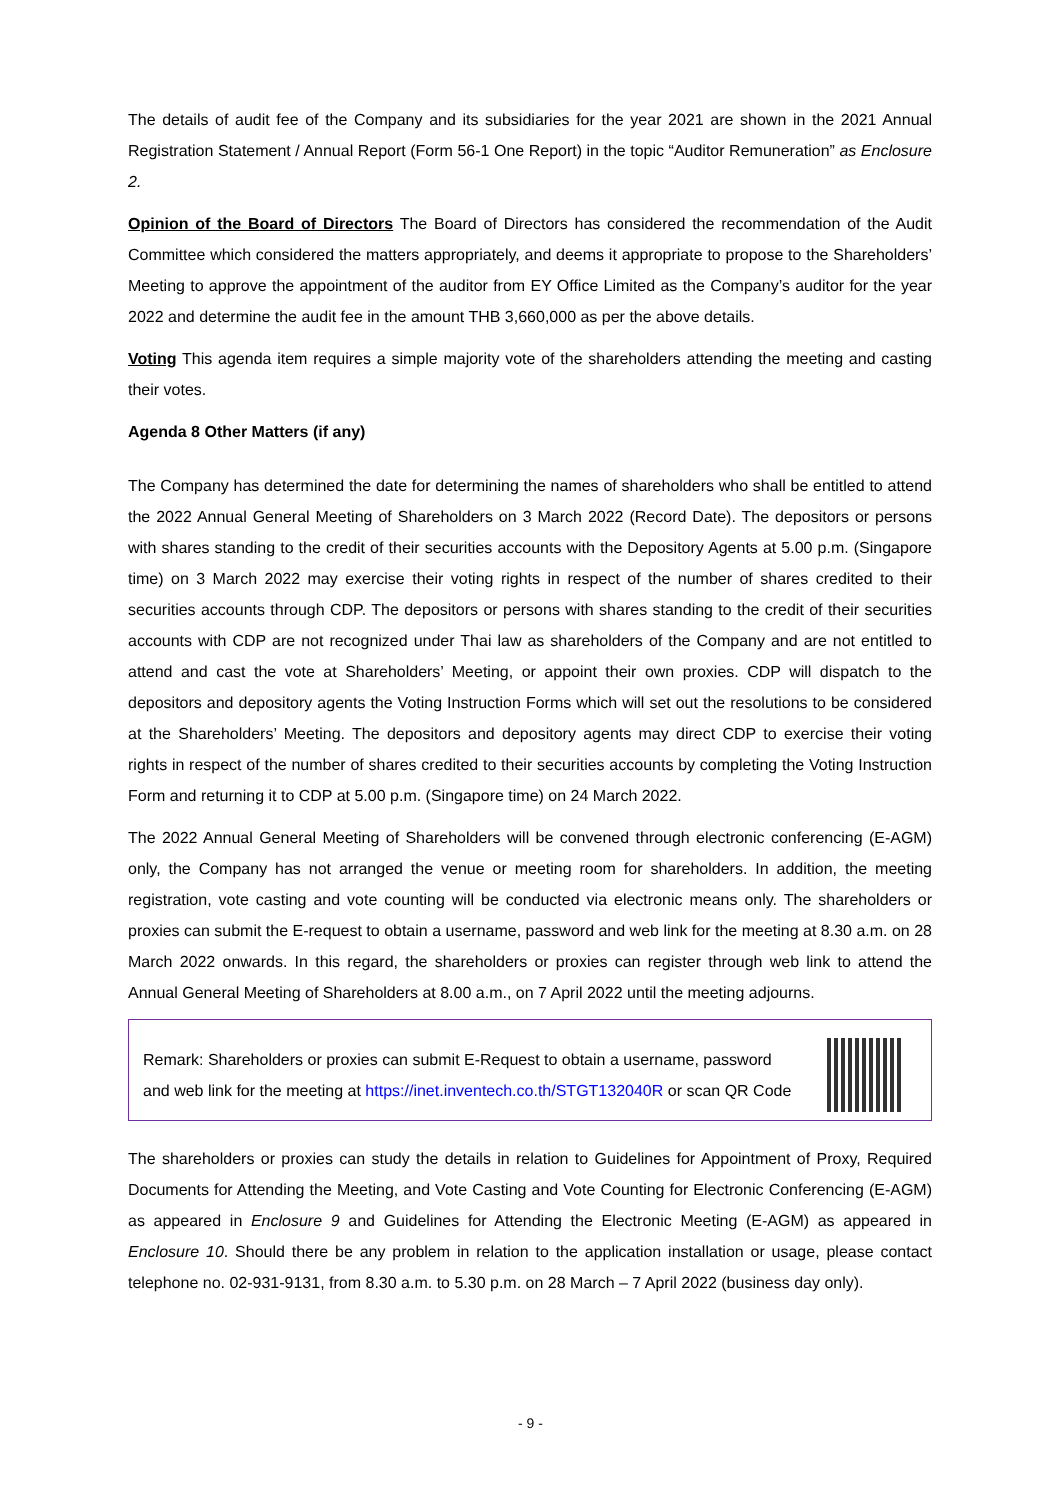The details of audit fee of the Company and its subsidiaries for the year 2021 are shown in the 2021 Annual Registration Statement / Annual Report (Form 56-1 One Report) in the topic “Auditor Remuneration” as Enclosure 2.
Opinion of the Board of Directors The Board of Directors has considered the recommendation of the Audit Committee which considered the matters appropriately, and deems it appropriate to propose to the Shareholders’ Meeting to approve the appointment of the auditor from EY Office Limited as the Company’s auditor for the year 2022 and determine the audit fee in the amount THB 3,660,000 as per the above details.
Voting This agenda item requires a simple majority vote of the shareholders attending the meeting and casting their votes.
Agenda 8 Other Matters (if any)
The Company has determined the date for determining the names of shareholders who shall be entitled to attend the 2022 Annual General Meeting of Shareholders on 3 March 2022 (Record Date). The depositors or persons with shares standing to the credit of their securities accounts with the Depository Agents at 5.00 p.m. (Singapore time) on 3 March 2022 may exercise their voting rights in respect of the number of shares credited to their securities accounts through CDP. The depositors or persons with shares standing to the credit of their securities accounts with CDP are not recognized under Thai law as shareholders of the Company and are not entitled to attend and cast the vote at Shareholders’ Meeting, or appoint their own proxies. CDP will dispatch to the depositors and depository agents the Voting Instruction Forms which will set out the resolutions to be considered at the Shareholders’ Meeting. The depositors and depository agents may direct CDP to exercise their voting rights in respect of the number of shares credited to their securities accounts by completing the Voting Instruction Form and returning it to CDP at 5.00 p.m. (Singapore time) on 24 March 2022.
The 2022 Annual General Meeting of Shareholders will be convened through electronic conferencing (E-AGM) only, the Company has not arranged the venue or meeting room for shareholders. In addition, the meeting registration, vote casting and vote counting will be conducted via electronic means only. The shareholders or proxies can submit the E-request to obtain a username, password and web link for the meeting at 8.30 a.m. on 28 March 2022 onwards. In this regard, the shareholders or proxies can register through web link to attend the Annual General Meeting of Shareholders at 8.00 a.m., on 7 April 2022 until the meeting adjourns.
Remark: Shareholders or proxies can submit E-Request to obtain a username, password and web link for the meeting at https://inet.inventech.co.th/STGT132040R or scan QR Code
The shareholders or proxies can study the details in relation to Guidelines for Appointment of Proxy, Required Documents for Attending the Meeting, and Vote Casting and Vote Counting for Electronic Conferencing (E-AGM) as appeared in Enclosure 9 and Guidelines for Attending the Electronic Meeting (E-AGM) as appeared in Enclosure 10. Should there be any problem in relation to the application installation or usage, please contact telephone no. 02-931-9131, from 8.30 a.m. to 5.30 p.m. on 28 March – 7 April 2022 (business day only).
- 9 -